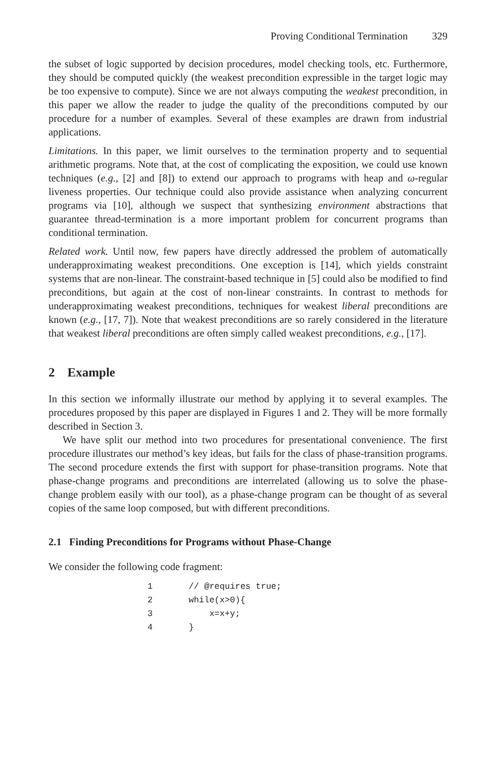Proving Conditional Termination 329
the subset of logic supported by decision procedures, model checking tools, etc. Furthermore, they should be computed quickly (the weakest precondition expressible in the target logic may be too expensive to compute). Since we are not always computing the weakest precondition, in this paper we allow the reader to judge the quality of the preconditions computed by our procedure for a number of examples. Several of these examples are drawn from industrial applications.
Limitations. In this paper, we limit ourselves to the termination property and to sequential arithmetic programs. Note that, at the cost of complicating the exposition, we could use known techniques (e.g., [2] and [8]) to extend our approach to programs with heap and ω-regular liveness properties. Our technique could also provide assistance when analyzing concurrent programs via [10], although we suspect that synthesizing environment abstractions that guarantee thread-termination is a more important problem for concurrent programs than conditional termination.
Related work. Until now, few papers have directly addressed the problem of automatically underapproximating weakest preconditions. One exception is [14], which yields constraint systems that are non-linear. The constraint-based technique in [5] could also be modified to find preconditions, but again at the cost of non-linear constraints. In contrast to methods for underapproximating weakest preconditions, techniques for weakest liberal preconditions are known (e.g., [17, 7]). Note that weakest preconditions are so rarely considered in the literature that weakest liberal preconditions are often simply called weakest preconditions, e.g., [17].
2 Example
In this section we informally illustrate our method by applying it to several examples. The procedures proposed by this paper are displayed in Figures 1 and 2. They will be more formally described in Section 3.
We have split our method into two procedures for presentational convenience. The first procedure illustrates our method’s key ideas, but fails for the class of phase-transition programs. The second procedure extends the first with support for phase-transition programs. Note that phase-change programs and preconditions are interrelated (allowing us to solve the phase-change problem easily with our tool), as a phase-change program can be thought of as several copies of the same loop composed, but with different preconditions.
2.1 Finding Preconditions for Programs without Phase-Change
We consider the following code fragment:
1       // @requires true;
2       while(x>0){
3           x=x+y;
4       }